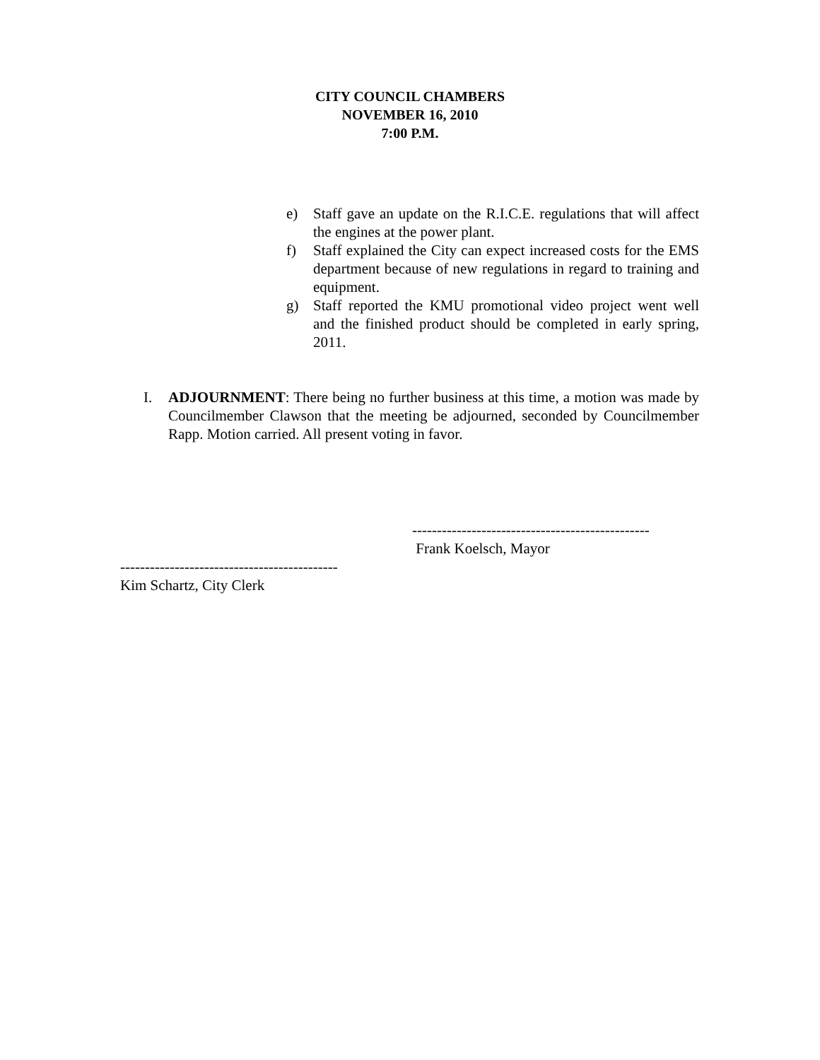CITY COUNCIL CHAMBERS
NOVEMBER 16, 2010
7:00 P.M.
e) Staff gave an update on the R.I.C.E. regulations that will affect the engines at the power plant.
f) Staff explained the City can expect increased costs for the EMS department because of new regulations in regard to training and equipment.
g) Staff reported the KMU promotional video project went well and the finished product should be completed in early spring, 2011.
I. ADJOURNMENT: There being no further business at this time, a motion was made by Councilmember Clawson that the meeting be adjourned, seconded by Councilmember Rapp. Motion carried. All present voting in favor.
------------------------------------------------
Frank Koelsch, Mayor
--------------------------------------------
Kim Schartz, City Clerk